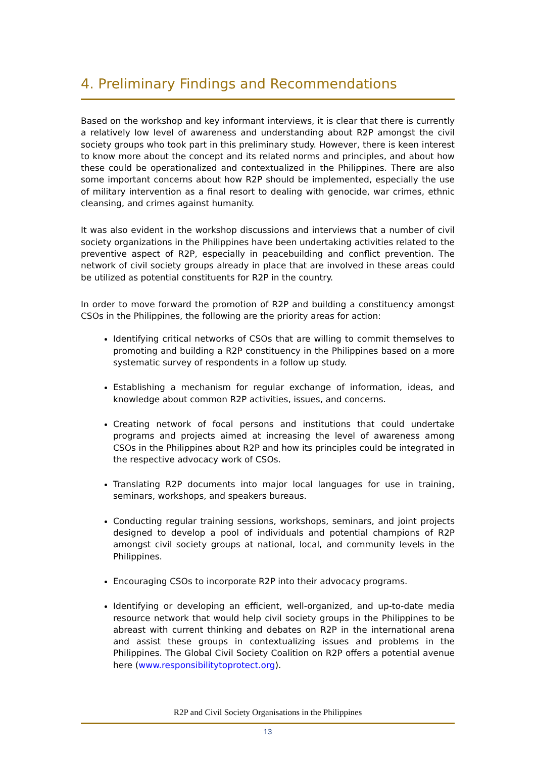4. Preliminary Findings and Recommendations
Based on the workshop and key informant interviews, it is clear that there is currently a relatively low level of awareness and understanding about R2P amongst the civil society groups who took part in this preliminary study. However, there is keen interest to know more about the concept and its related norms and principles, and about how these could be operationalized and contextualized in the Philippines. There are also some important concerns about how R2P should be implemented, especially the use of military intervention as a final resort to dealing with genocide, war crimes, ethnic cleansing, and crimes against humanity.
It was also evident in the workshop discussions and interviews that a number of civil society organizations in the Philippines have been undertaking activities related to the preventive aspect of R2P, especially in peacebuilding and conflict prevention. The network of civil society groups already in place that are involved in these areas could be utilized as potential constituents for R2P in the country.
In order to move forward the promotion of R2P and building a constituency amongst CSOs in the Philippines, the following are the priority areas for action:
Identifying critical networks of CSOs that are willing to commit themselves to promoting and building a R2P constituency in the Philippines based on a more systematic survey of respondents in a follow up study.
Establishing a mechanism for regular exchange of information, ideas, and knowledge about common R2P activities, issues, and concerns.
Creating network of focal persons and institutions that could undertake programs and projects aimed at increasing the level of awareness among CSOs in the Philippines about R2P and how its principles could be integrated in the respective advocacy work of CSOs.
Translating R2P documents into major local languages for use in training, seminars, workshops, and speakers bureaus.
Conducting regular training sessions, workshops, seminars, and joint projects designed to develop a pool of individuals and potential champions of R2P amongst civil society groups at national, local, and community levels in the Philippines.
Encouraging CSOs to incorporate R2P into their advocacy programs.
Identifying or developing an efficient, well-organized, and up-to-date media resource network that would help civil society groups in the Philippines to be abreast with current thinking and debates on R2P in the international arena and assist these groups in contextualizing issues and problems in the Philippines. The Global Civil Society Coalition on R2P offers a potential avenue here (www.responsibilitytoprotect.org).
R2P and Civil Society Organisations in the Philippines
13